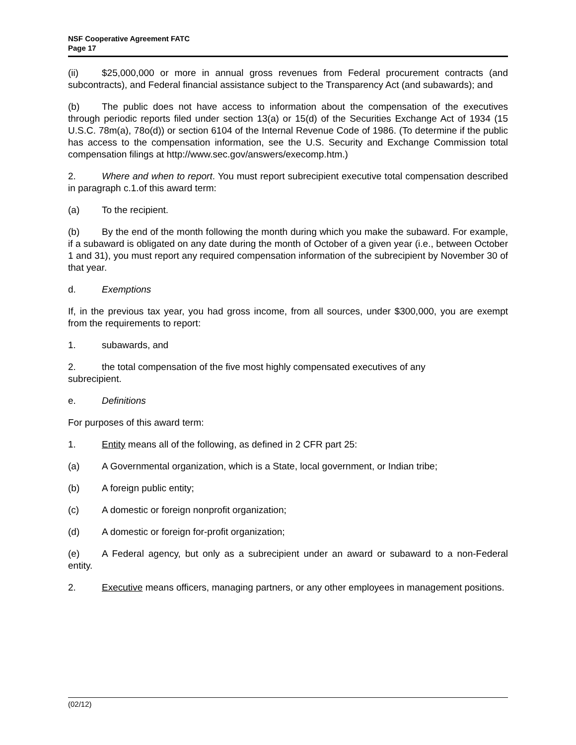NSF Cooperative Agreement FATC
Page 17
(ii) $25,000,000 or more in annual gross revenues from Federal procurement contracts (and subcontracts), and Federal financial assistance subject to the Transparency Act (and subawards); and
(b) The public does not have access to information about the compensation of the executives through periodic reports filed under section 13(a) or 15(d) of the Securities Exchange Act of 1934 (15 U.S.C. 78m(a), 78o(d)) or section 6104 of the Internal Revenue Code of 1986. (To determine if the public has access to the compensation information, see the U.S. Security and Exchange Commission total compensation filings at http://www.sec.gov/answers/execomp.htm.)
2. Where and when to report. You must report subrecipient executive total compensation described in paragraph c.1.of this award term:
(a) To the recipient.
(b) By the end of the month following the month during which you make the subaward. For example, if a subaward is obligated on any date during the month of October of a given year (i.e., between October 1 and 31), you must report any required compensation information of the subrecipient by November 30 of that year.
d. Exemptions
If, in the previous tax year, you had gross income, from all sources, under $300,000, you are exempt from the requirements to report:
1. subawards, and
2. the total compensation of the five most highly compensated executives of any
subrecipient.
e. Definitions
For purposes of this award term:
1. Entity means all of the following, as defined in 2 CFR part 25:
(a) A Governmental organization, which is a State, local government, or Indian tribe;
(b) A foreign public entity;
(c) A domestic or foreign nonprofit organization;
(d) A domestic or foreign for-profit organization;
(e) A Federal agency, but only as a subrecipient under an award or subaward to a non-Federal entity.
2. Executive means officers, managing partners, or any other employees in management positions.
(02/12)